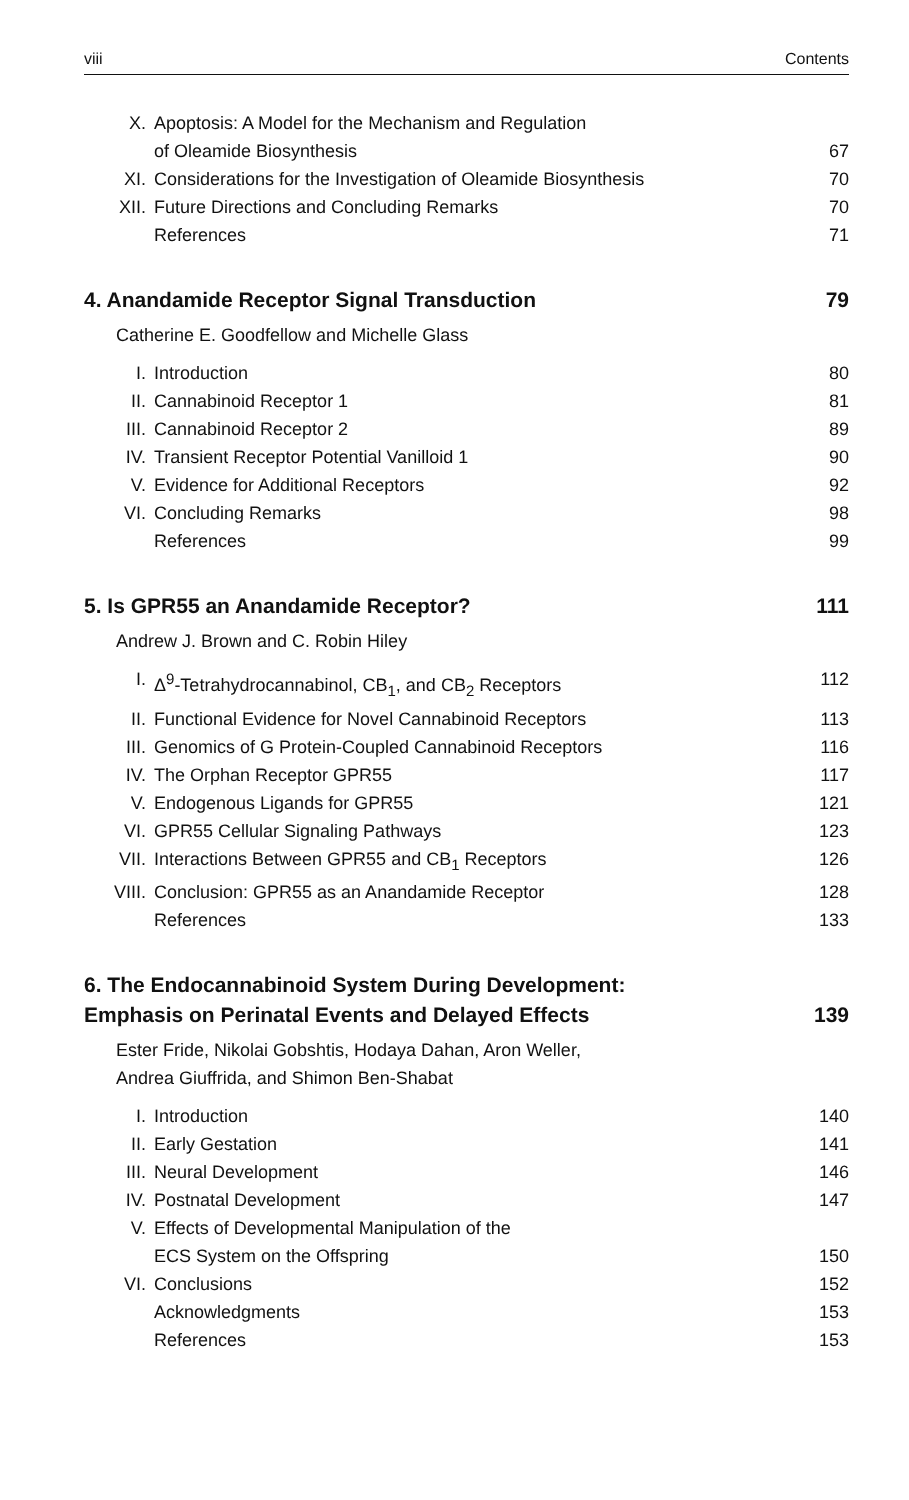viii Contents
X. Apoptosis: A Model for the Mechanism and Regulation
of Oleamide Biosynthesis
67
XI. Considerations for the Investigation of Oleamide Biosynthesis 70
XII. Future Directions and Concluding Remarks 70
References 71
4. Anandamide Receptor Signal Transduction 79
Catherine E. Goodfellow and Michelle Glass
I. Introduction 80
II. Cannabinoid Receptor 1 81
III. Cannabinoid Receptor 2 89
IV. Transient Receptor Potential Vanilloid 1 90
V. Evidence for Additional Receptors 92
VI. Concluding Remarks 98
References 99
5. Is GPR55 an Anandamide Receptor? 111
Andrew J. Brown and C. Robin Hiley
I. Δ<sup>9</sup>-Tetrahydrocannabinol, CB<sub>1</sub>, and CB<sub>2</sub> Receptors 112
II. Functional Evidence for Novel Cannabinoid Receptors 113
III. Genomics of G Protein-Coupled Cannabinoid Receptors 116
IV. The Orphan Receptor GPR55 117
V. Endogenous Ligands for GPR55 121
VI. GPR55 Cellular Signaling Pathways 123
VII. Interactions Between GPR55 and CB<sub>1</sub> Receptors 126
VIII. Conclusion: GPR55 as an Anandamide Receptor 128
References 133
6. The Endocannabinoid System During Development:
Emphasis on Perinatal Events and Delayed Effects
139
Ester Fride, Nikolai Gobshtis, Hodaya Dahan, Aron Weller,
Andrea Giuffrida, and Shimon Ben-Shabat
I. Introduction 140
II. Early Gestation 141
III. Neural Development 146
IV. Postnatal Development 147
V. Effects of Developmental Manipulation of the
ECS System on the Offspring
150
VI. Conclusions 152
Acknowledgments 153
References 153